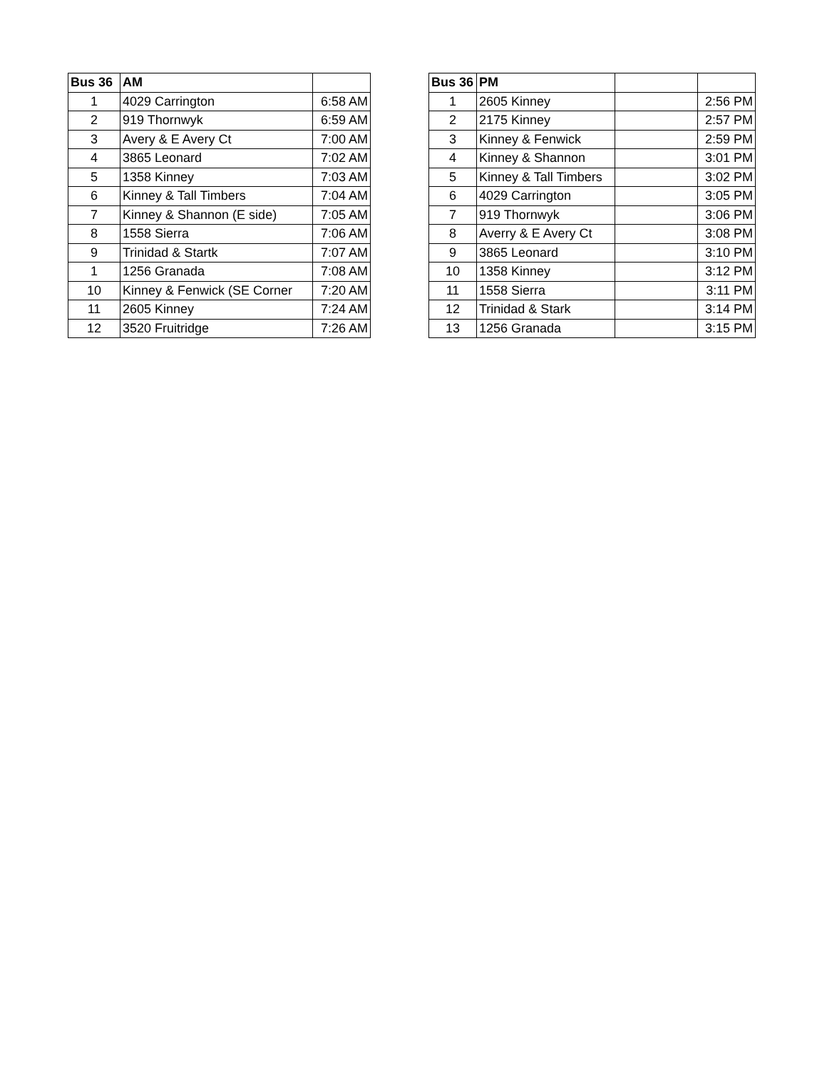| Bus 36 | AM | |
| --- | --- | --- |
| 1 | 4029 Carrington | 6:58 AM |
| 2 | 919 Thornwyk | 6:59 AM |
| 3 | Avery & E Avery Ct | 7:00 AM |
| 4 | 3865 Leonard | 7:02 AM |
| 5 | 1358 Kinney | 7:03 AM |
| 6 | Kinney & Tall Timbers | 7:04 AM |
| 7 | Kinney & Shannon (E side) | 7:05 AM |
| 8 | 1558 Sierra | 7:06 AM |
| 9 | Trinidad & Startk | 7:07 AM |
| 1 | 1256 Granada | 7:08 AM |
| 10 | Kinney & Fenwick (SE Corner | 7:20 AM |
| 11 | 2605 Kinney | 7:24 AM |
| 12 | 3520 Fruitridge | 7:26 AM |
| Bus 36 | PM | | |
| --- | --- | --- | --- |
| 1 | 2605 Kinney | | 2:56 PM |
| 2 | 2175 Kinney | | 2:57 PM |
| 3 | Kinney & Fenwick | | 2:59 PM |
| 4 | Kinney & Shannon | | 3:01 PM |
| 5 | Kinney & Tall Timbers | | 3:02 PM |
| 6 | 4029 Carrington | | 3:05 PM |
| 7 | 919 Thornwyk | | 3:06 PM |
| 8 | Averry & E Avery Ct | | 3:08 PM |
| 9 | 3865 Leonard | | 3:10 PM |
| 10 | 1358 Kinney | | 3:12 PM |
| 11 | 1558 Sierra | | 3:11 PM |
| 12 | Trinidad & Stark | | 3:14 PM |
| 13 | 1256 Granada | | 3:15 PM |